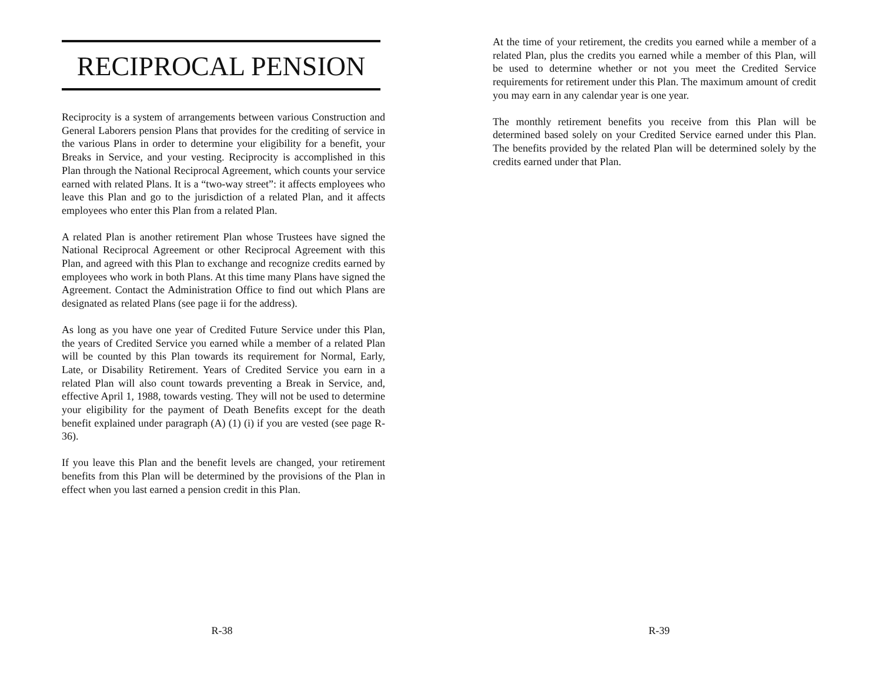RECIPROCAL PENSION
Reciprocity is a system of arrangements between various Construction and General Laborers pension Plans that provides for the crediting of service in the various Plans in order to determine your eligibility for a benefit, your Breaks in Service, and your vesting. Reciprocity is accomplished in this Plan through the National Reciprocal Agreement, which counts your service earned with related Plans. It is a “two-way street”: it affects employees who leave this Plan and go to the jurisdiction of a related Plan, and it affects employees who enter this Plan from a related Plan.
A related Plan is another retirement Plan whose Trustees have signed the National Reciprocal Agreement or other Reciprocal Agreement with this Plan, and agreed with this Plan to exchange and recognize credits earned by employees who work in both Plans. At this time many Plans have signed the Agreement. Contact the Administration Office to find out which Plans are designated as related Plans (see page ii for the address).
As long as you have one year of Credited Future Service under this Plan, the years of Credited Service you earned while a member of a related Plan will be counted by this Plan towards its requirement for Normal, Early, Late, or Disability Retirement. Years of Credited Service you earn in a related Plan will also count towards preventing a Break in Service, and, effective April 1, 1988, towards vesting. They will not be used to determine your eligibility for the payment of Death Benefits except for the death benefit explained under paragraph (A) (1) (i) if you are vested (see page R-36).
If you leave this Plan and the benefit levels are changed, your retirement benefits from this Plan will be determined by the provisions of the Plan in effect when you last earned a pension credit in this Plan.
R-38
At the time of your retirement, the credits you earned while a member of a related Plan, plus the credits you earned while a member of this Plan, will be used to determine whether or not you meet the Credited Service requirements for retirement under this Plan. The maximum amount of credit you may earn in any calendar year is one year.
The monthly retirement benefits you receive from this Plan will be determined based solely on your Credited Service earned under this Plan. The benefits provided by the related Plan will be determined solely by the credits earned under that Plan.
R-39